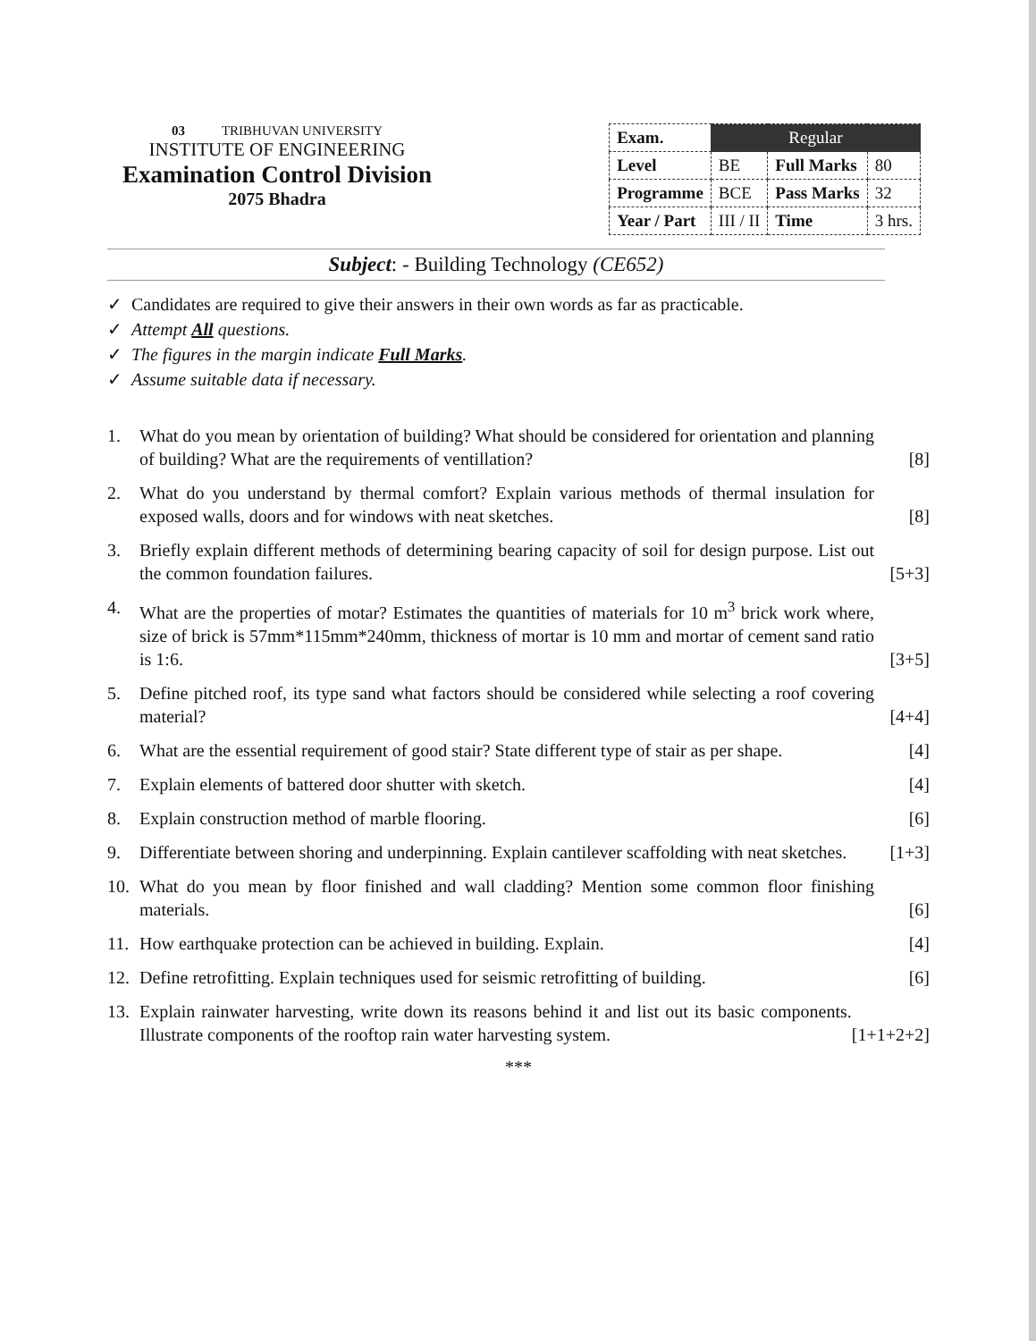03 TRIBHUVAN UNIVERSITY
INSTITUTE OF ENGINEERING
Examination Control Division
2075 Bhadra
| Exam. | Regular | | |
| Level | BE | Full Marks | 80 |
| Programme | BCE | Pass Marks | 32 |
| Year / Part | III / II | Time | 3 hrs. |
Subject: - Building Technology (CE652)
✓ Candidates are required to give their answers in their own words as far as practicable.
✓ Attempt All questions.
✓ The figures in the margin indicate Full Marks.
✓ Assume suitable data if necessary.
1. What do you mean by orientation of building? What should be considered for orientation and planning of building? What are the requirements of ventillation? [8]
2. What do you understand by thermal comfort? Explain various methods of thermal insulation for exposed walls, doors and for windows with neat sketches. [8]
3. Briefly explain different methods of determining bearing capacity of soil for design purpose. List out the common foundation failures. [5+3]
4. What are the properties of motar? Estimates the quantities of materials for 10 m<sup>3</sup> brick work where, size of brick is 57mm*115mm*240mm, thickness of mortar is 10 mm and mortar of cement sand ratio is 1:6. [3+5]
5. Define pitched roof, its type sand what factors should be considered while selecting a roof covering material? [4+4]
6. What are the essential requirement of good stair? State different type of stair as per shape. [4]
7. Explain elements of battered door shutter with sketch. [4]
8. Explain construction method of marble flooring. [6]
9. Differentiate between shoring and underpinning. Explain cantilever scaffolding with neat sketches. [1+3]
10. What do you mean by floor finished and wall cladding? Mention some common floor finishing materials. [6]
11. How earthquake protection can be achieved in building. Explain. [4]
12. Define retrofitting. Explain techniques used for seismic retrofitting of building. [6]
13. Explain rainwater harvesting, write down its reasons behind it and list out its basic components. Illustrate components of the rooftop rain water harvesting system. [1+1+2+2]
***